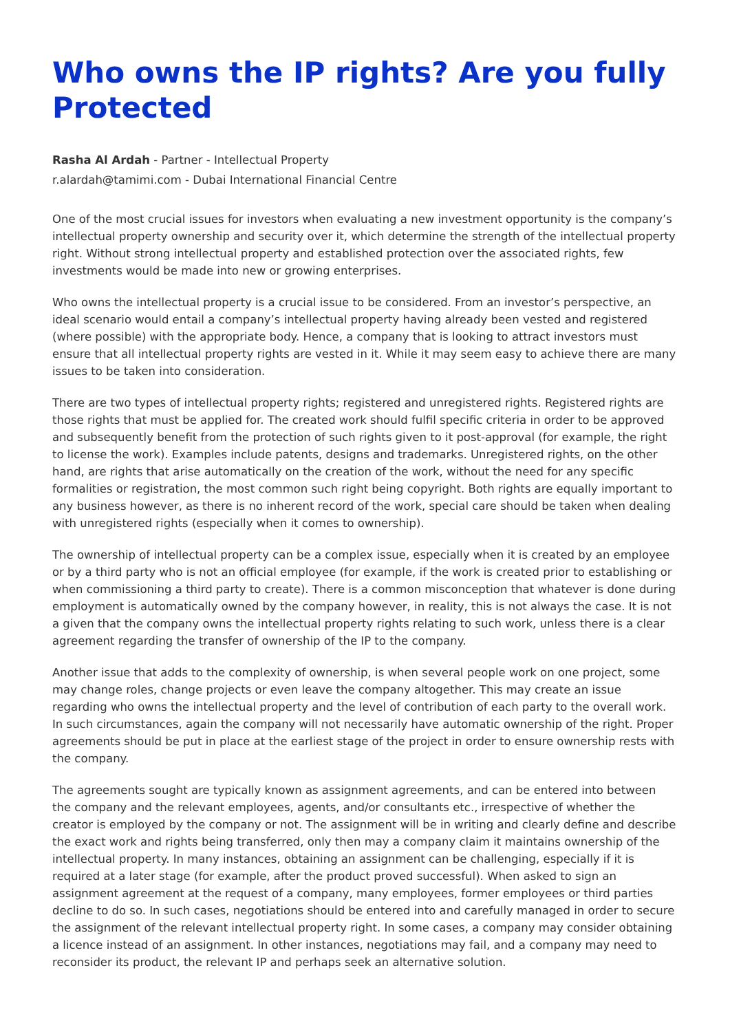Who owns the IP rights? Are you fully Protected
Rasha Al Ardah - Partner - Intellectual Property
r.alardah@tamimi.com - Dubai International Financial Centre
One of the most crucial issues for investors when evaluating a new investment opportunity is the company’s intellectual property ownership and security over it, which determine the strength of the intellectual property right. Without strong intellectual property and established protection over the associated rights, few investments would be made into new or growing enterprises.
Who owns the intellectual property is a crucial issue to be considered. From an investor’s perspective, an ideal scenario would entail a company’s intellectual property having already been vested and registered (where possible) with the appropriate body. Hence, a company that is looking to attract investors must ensure that all intellectual property rights are vested in it. While it may seem easy to achieve there are many issues to be taken into consideration.
There are two types of intellectual property rights; registered and unregistered rights. Registered rights are those rights that must be applied for. The created work should fulfil specific criteria in order to be approved and subsequently benefit from the protection of such rights given to it post-approval (for example, the right to license the work). Examples include patents, designs and trademarks. Unregistered rights, on the other hand, are rights that arise automatically on the creation of the work, without the need for any specific formalities or registration, the most common such right being copyright. Both rights are equally important to any business however, as there is no inherent record of the work, special care should be taken when dealing with unregistered rights (especially when it comes to ownership).
The ownership of intellectual property can be a complex issue, especially when it is created by an employee or by a third party who is not an official employee (for example, if the work is created prior to establishing or when commissioning a third party to create). There is a common misconception that whatever is done during employment is automatically owned by the company however, in reality, this is not always the case. It is not a given that the company owns the intellectual property rights relating to such work, unless there is a clear agreement regarding the transfer of ownership of the IP to the company.
Another issue that adds to the complexity of ownership, is when several people work on one project, some may change roles, change projects or even leave the company altogether. This may create an issue regarding who owns the intellectual property and the level of contribution of each party to the overall work. In such circumstances, again the company will not necessarily have automatic ownership of the right. Proper agreements should be put in place at the earliest stage of the project in order to ensure ownership rests with the company.
The agreements sought are typically known as assignment agreements, and can be entered into between the company and the relevant employees, agents, and/or consultants etc., irrespective of whether the creator is employed by the company or not. The assignment will be in writing and clearly define and describe the exact work and rights being transferred, only then may a company claim it maintains ownership of the intellectual property. In many instances, obtaining an assignment can be challenging, especially if it is required at a later stage (for example, after the product proved successful). When asked to sign an assignment agreement at the request of a company, many employees, former employees or third parties decline to do so. In such cases, negotiations should be entered into and carefully managed in order to secure the assignment of the relevant intellectual property right. In some cases, a company may consider obtaining a licence instead of an assignment. In other instances, negotiations may fail, and a company may need to reconsider its product, the relevant IP and perhaps seek an alternative solution.